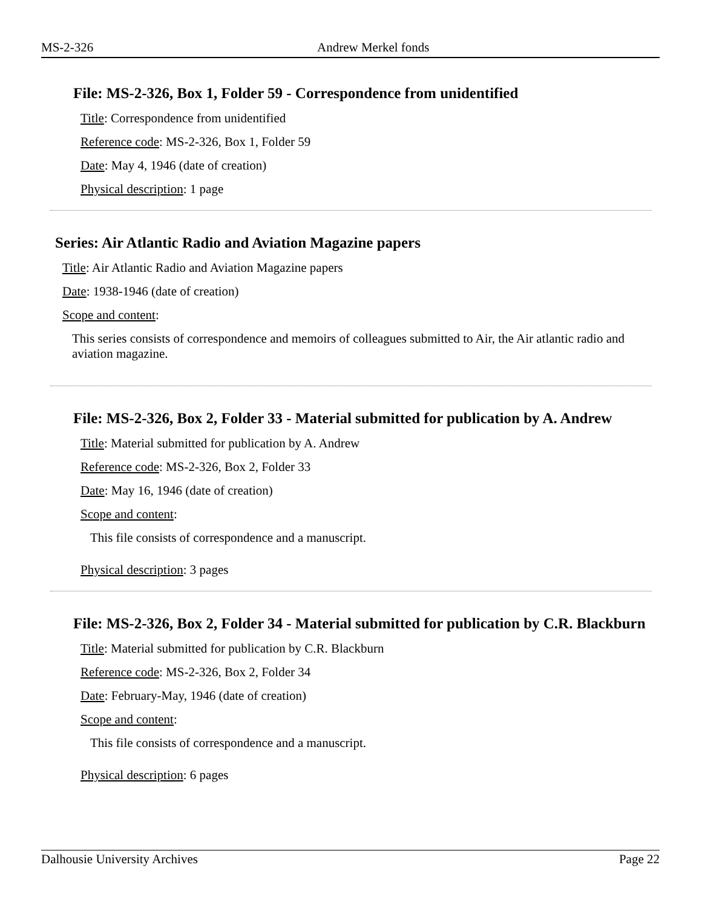MS-2-326 Andrew Merkel fonds
File: MS-2-326, Box 1, Folder 59 - Correspondence from unidentified
Title: Correspondence from unidentified
Reference code: MS-2-326, Box 1, Folder 59
Date: May 4, 1946 (date of creation)
Physical description: 1 page
Series: Air Atlantic Radio and Aviation Magazine papers
Title: Air Atlantic Radio and Aviation Magazine papers
Date: 1938-1946 (date of creation)
Scope and content:
This series consists of correspondence and memoirs of colleagues submitted to Air, the Air atlantic radio and aviation magazine.
File: MS-2-326, Box 2, Folder 33 - Material submitted for publication by A. Andrew
Title: Material submitted for publication by A. Andrew
Reference code: MS-2-326, Box 2, Folder 33
Date: May 16, 1946 (date of creation)
Scope and content:
This file consists of correspondence and a manuscript.
Physical description: 3 pages
File: MS-2-326, Box 2, Folder 34 - Material submitted for publication by C.R. Blackburn
Title: Material submitted for publication by C.R. Blackburn
Reference code: MS-2-326, Box 2, Folder 34
Date: February-May, 1946 (date of creation)
Scope and content:
This file consists of correspondence and a manuscript.
Physical description: 6 pages
Dalhousie University Archives Page 22